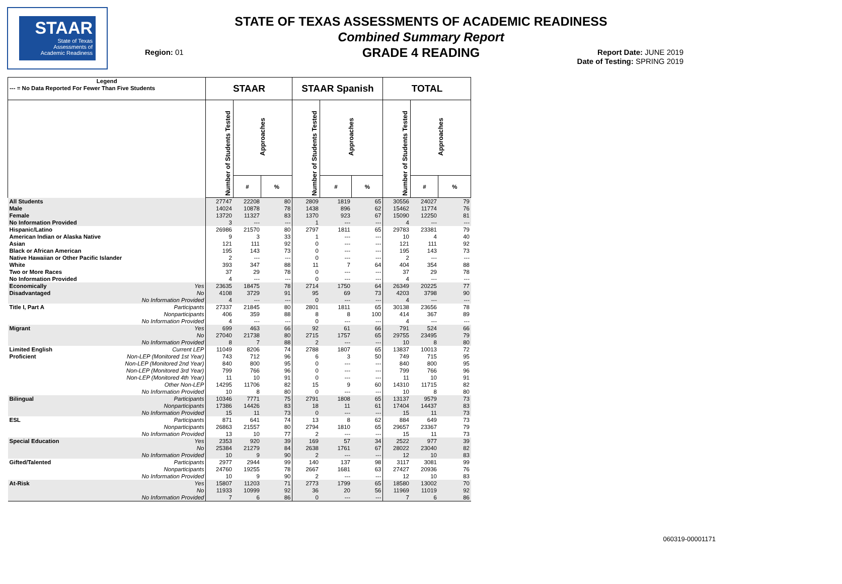STAAR
State of Texas
Assessments of
Academic Readiness
STATE OF TEXAS ASSESSMENTS OF ACADEMIC READINESS
Combined Summary Report
GRADE 4 READING
Region: 01
Report Date: JUNE 2019
Date of Testing: SPRING 2019
| Legend --- = No Data Reported For Fewer Than Five Students | | STAAR | | | STAAR Spanish | | | TOTAL | | |
| --- | --- | --- | --- | --- | --- | --- | --- | --- | --- | --- |
| | | Number of Students Tested | Approaches | | Number of Students Tested | Approaches | | Number of Students Tested | Approaches | |
| | | | # | % | | # | % | | # | % |
| All Students | | 27747 | 22208 | 80 | 2809 | 1819 | 65 | 30556 | 24027 | 79 |
| Male | | 14024 | 10878 | 78 | 1438 | 896 | 62 | 15462 | 11774 | 76 |
| Female | | 13720 | 11327 | 83 | 1370 | 923 | 67 | 15090 | 12250 | 81 |
| No Information Provided | | 3 | --- | --- | 1 | --- | --- | 4 | --- | --- |
| Hispanic/Latino | | 26986 | 21570 | 80 | 2797 | 1811 | 65 | 29783 | 23381 | 79 |
| American Indian or Alaska Native | | 9 | 3 | 33 | 1 | --- | --- | 10 | 4 | 40 |
| Asian | | 121 | 111 | 92 | 0 | --- | --- | 121 | 111 | 92 |
| Black or African American | | 195 | 143 | 73 | 0 | --- | --- | 195 | 143 | 73 |
| Native Hawaiian or Other Pacific Islander | | 2 | --- | --- | 0 | --- | --- | 2 | --- | --- |
| White | | 393 | 347 | 88 | 11 | 7 | 64 | 404 | 354 | 88 |
| Two or More Races | | 37 | 29 | 78 | 0 | --- | --- | 37 | 29 | 78 |
| No Information Provided | | 4 | --- | --- | 0 | --- | --- | 4 | --- | --- |
| Economically | Yes | 23635 | 18475 | 78 | 2714 | 1750 | 64 | 26349 | 20225 | 77 |
| Disadvantaged | No | 4108 | 3729 | 91 | 95 | 69 | 73 | 4203 | 3798 | 90 |
| | No Information Provided | 4 | --- | --- | 0 | --- | --- | 4 | --- | --- |
| Title I, Part A | Participants | 27337 | 21845 | 80 | 2801 | 1811 | 65 | 30138 | 23656 | 78 |
| | Nonparticipants | 406 | 359 | 88 | 8 | 8 | 100 | 414 | 367 | 89 |
| | No Information Provided | 4 | --- | --- | 0 | --- | --- | 4 | --- | --- |
| Migrant | Yes | 699 | 463 | 66 | 92 | 61 | 66 | 791 | 524 | 66 |
| | No | 27040 | 21738 | 80 | 2715 | 1757 | 65 | 29755 | 23495 | 79 |
| | No Information Provided | 8 | 7 | 88 | 2 | --- | --- | 10 | 8 | 80 |
| Limited English | Current LEP | 11049 | 8206 | 74 | 2788 | 1807 | 65 | 13837 | 10013 | 72 |
| Proficient | Non-LEP (Monitored 1st Year) | 743 | 712 | 96 | 6 | 3 | 50 | 749 | 715 | 95 |
| | Non-LEP (Monitored 2nd Year) | 840 | 800 | 95 | 0 | --- | --- | 840 | 800 | 95 |
| | Non-LEP (Monitored 3rd Year) | 799 | 766 | 96 | 0 | --- | --- | 799 | 766 | 96 |
| | Non-LEP (Monitored 4th Year) | 11 | 10 | 91 | 0 | --- | --- | 11 | 10 | 91 |
| | Other Non-LEP | 14295 | 11706 | 82 | 15 | 9 | 60 | 14310 | 11715 | 82 |
| | No Information Provided | 10 | 8 | 80 | 0 | --- | --- | 10 | 8 | 80 |
| Bilingual | Participants | 10346 | 7771 | 75 | 2791 | 1808 | 65 | 13137 | 9579 | 73 |
| | Nonparticipants | 17386 | 14426 | 83 | 18 | 11 | 61 | 17404 | 14437 | 83 |
| | No Information Provided | 15 | 11 | 73 | 0 | --- | --- | 15 | 11 | 73 |
| ESL | Participants | 871 | 641 | 74 | 13 | 8 | 62 | 884 | 649 | 73 |
| | Nonparticipants | 26863 | 21557 | 80 | 2794 | 1810 | 65 | 29657 | 23367 | 79 |
| | No Information Provided | 13 | 10 | 77 | 2 | --- | --- | 15 | 11 | 73 |
| Special Education | Yes | 2353 | 920 | 39 | 169 | 57 | 34 | 2522 | 977 | 39 |
| | No | 25384 | 21279 | 84 | 2638 | 1761 | 67 | 28022 | 23040 | 82 |
| | No Information Provided | 10 | 9 | 90 | 2 | --- | --- | 12 | 10 | 83 |
| Gifted/Talented | Participants | 2977 | 2944 | 99 | 140 | 137 | 98 | 3117 | 3081 | 99 |
| | Nonparticipants | 24760 | 19255 | 78 | 2667 | 1681 | 63 | 27427 | 20936 | 76 |
| | No Information Provided | 10 | 9 | 90 | 2 | --- | --- | 12 | 10 | 83 |
| At-Risk | Yes | 15807 | 11203 | 71 | 2773 | 1799 | 65 | 18580 | 13002 | 70 |
| | No | 11933 | 10999 | 92 | 36 | 20 | 56 | 11969 | 11019 | 92 |
| | No Information Provided | 7 | 6 | 86 | 0 | --- | --- | 7 | 6 | 86 |
060319-00001171